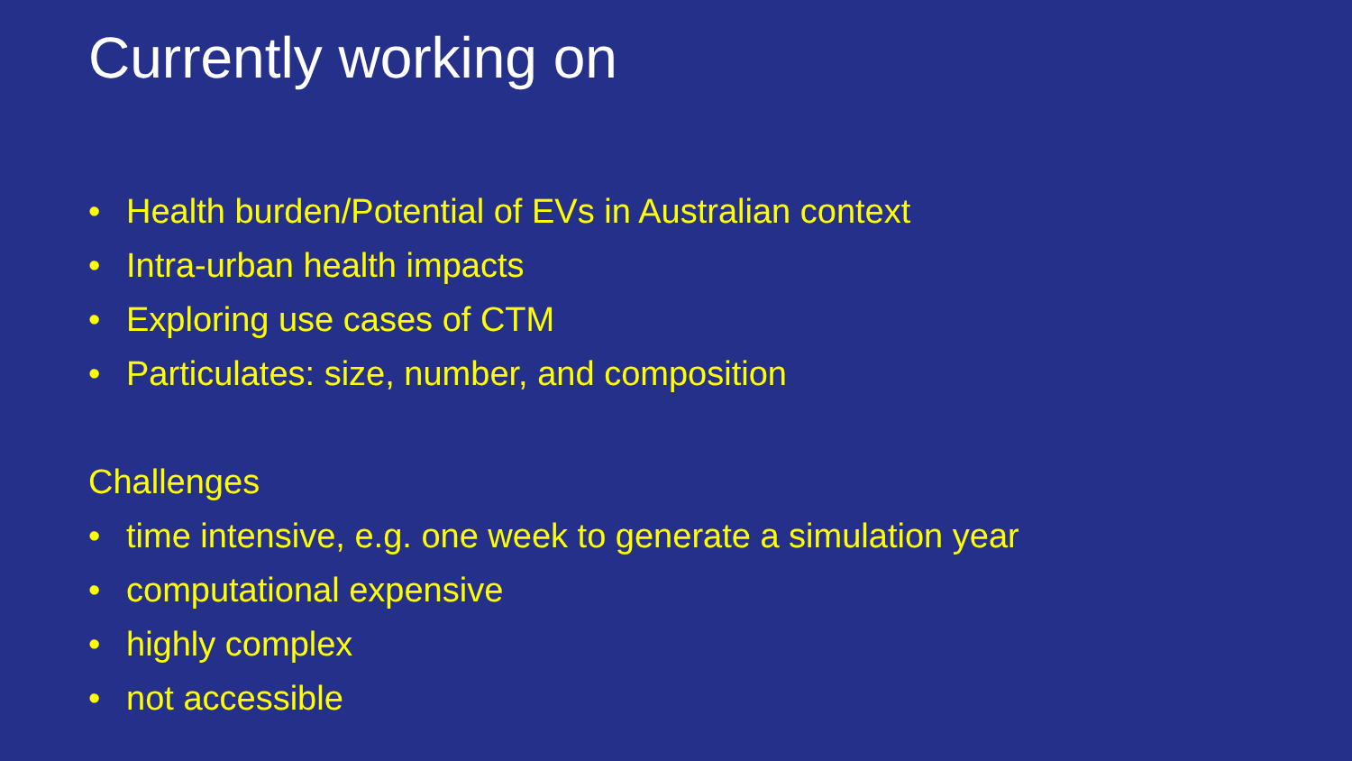Currently working on
• Health burden/Potential of EVs in Australian context
• Intra-urban health impacts
• Exploring use cases of CTM
• Particulates: size, number, and composition
Challenges
• time intensive, e.g. one week to generate a simulation year
• computational expensive
• highly complex
• not accessible